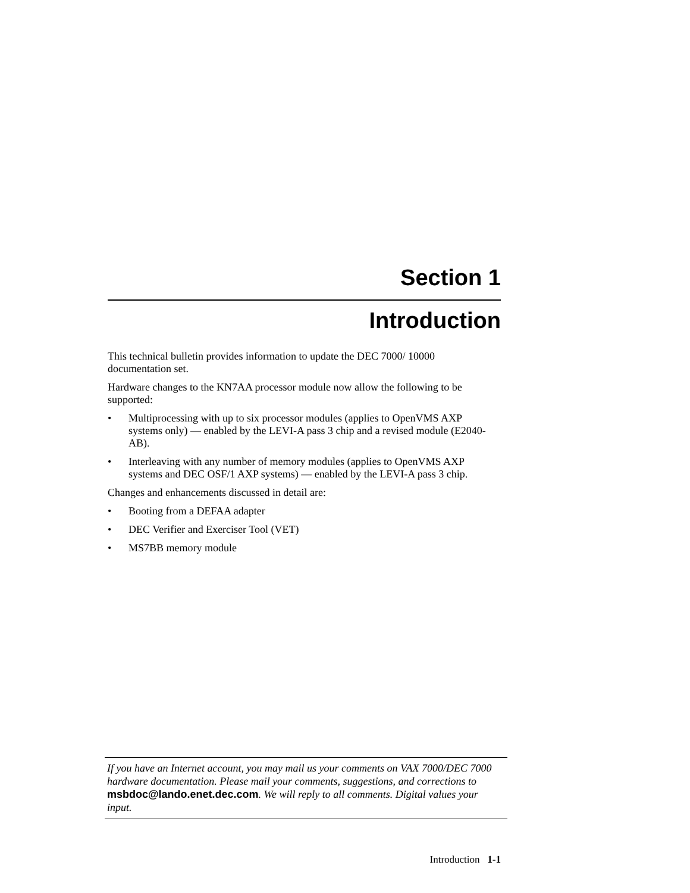Section 1
Introduction
This technical bulletin provides information to update the DEC 7000/ 10000 documentation set.
Hardware changes to the KN7AA processor module now allow the following to be supported:
• Multiprocessing with up to six processor modules (applies to OpenVMS AXP systems only) — enabled by the LEVI-A pass 3 chip and a revised module (E2040-AB).
• Interleaving with any number of memory modules (applies to OpenVMS AXP systems and DEC OSF/1 AXP systems) — enabled by the LEVI-A pass 3 chip.
Changes and enhancements discussed in detail are:
• Booting from a DEFAA adapter
• DEC Verifier and Exerciser Tool (VET)
• MS7BB memory module
If you have an Internet account, you may mail us your comments on VAX 7000/DEC 7000 hardware documentation. Please mail your comments, suggestions, and corrections to msbdoc@lando.enet.dec.com. We will reply to all comments. Digital values your input.
Introduction 1-1